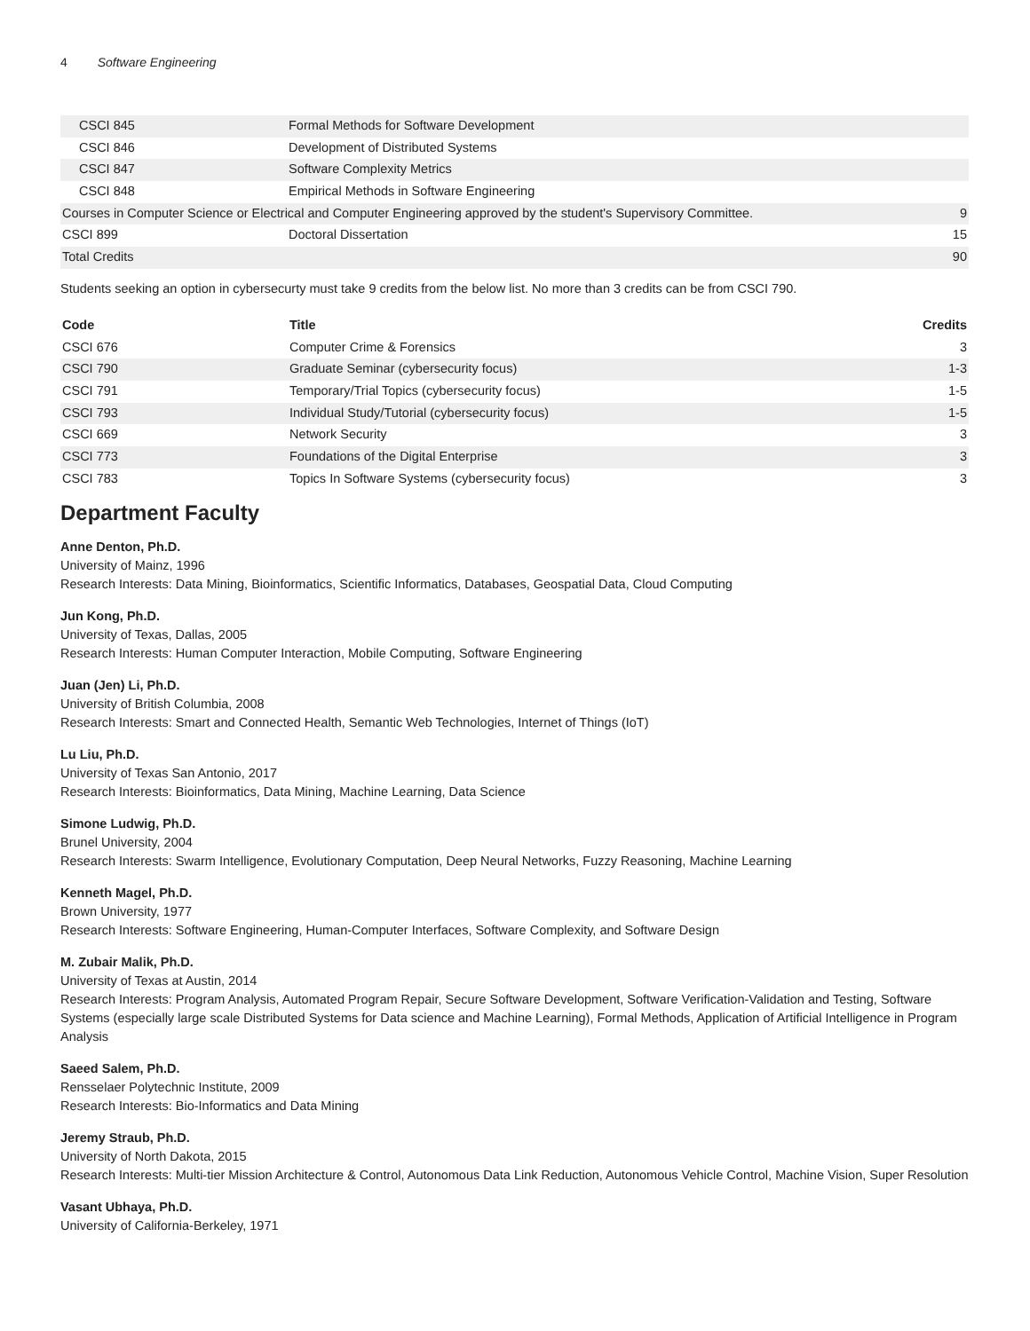4 Software Engineering
| CSCI 845 | Formal Methods for Software Development | |
| CSCI 846 | Development of Distributed Systems | |
| CSCI 847 | Software Complexity Metrics | |
| CSCI 848 | Empirical Methods in Software Engineering | |
| Courses in Computer Science or Electrical and Computer Engineering approved by the student's Supervisory Committee. | | 9 |
| CSCI 899 | Doctoral Dissertation | 15 |
| Total Credits | | 90 |
Students seeking an option in cybersecurty must take 9 credits from the below list. No more than 3 credits can be from CSCI 790.
| Code | Title | Credits |
| --- | --- | --- |
| CSCI 676 | Computer Crime & Forensics | 3 |
| CSCI 790 | Graduate Seminar (cybersecurity focus) | 1-3 |
| CSCI 791 | Temporary/Trial Topics (cybersecurity focus) | 1-5 |
| CSCI 793 | Individual Study/Tutorial (cybersecurity focus) | 1-5 |
| CSCI 669 | Network Security | 3 |
| CSCI 773 | Foundations of the Digital Enterprise | 3 |
| CSCI 783 | Topics In Software Systems (cybersecurity focus) | 3 |
Department Faculty
Anne Denton, Ph.D.
University of Mainz, 1996
Research Interests: Data Mining, Bioinformatics, Scientific Informatics, Databases, Geospatial Data, Cloud Computing
Jun Kong, Ph.D.
University of Texas, Dallas, 2005
Research Interests: Human Computer Interaction, Mobile Computing, Software Engineering
Juan (Jen) Li, Ph.D.
University of British Columbia, 2008
Research Interests: Smart and Connected Health, Semantic Web Technologies, Internet of Things (IoT)
Lu Liu, Ph.D.
University of Texas San Antonio, 2017
Research Interests: Bioinformatics, Data Mining, Machine Learning, Data Science
Simone Ludwig, Ph.D.
Brunel University, 2004
Research Interests: Swarm Intelligence, Evolutionary Computation, Deep Neural Networks, Fuzzy Reasoning, Machine Learning
Kenneth Magel, Ph.D.
Brown University, 1977
Research Interests: Software Engineering, Human-Computer Interfaces, Software Complexity, and Software Design
M. Zubair Malik, Ph.D.
University of Texas at Austin, 2014
Research Interests: Program Analysis, Automated Program Repair, Secure Software Development, Software Verification-Validation and Testing, Software Systems (especially large scale Distributed Systems for Data science and Machine Learning), Formal Methods, Application of Artificial Intelligence in Program Analysis
Saeed Salem, Ph.D.
Rensselaer Polytechnic Institute, 2009
Research Interests: Bio-Informatics and Data Mining
Jeremy Straub, Ph.D.
University of North Dakota, 2015
Research Interests: Multi-tier Mission Architecture & Control, Autonomous Data Link Reduction, Autonomous Vehicle Control, Machine Vision, Super Resolution
Vasant Ubhaya, Ph.D.
University of California-Berkeley, 1971